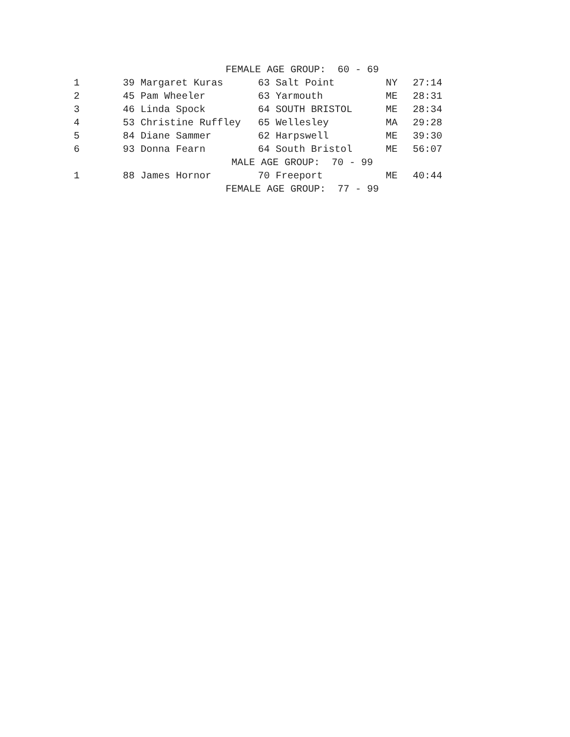| FEMALE AGE GROUP: 60 - 69 | | | | |
| 1 | 39 Margaret Kuras | 63 Salt Point | NY | 27:14 |
| 2 | 45 Pam Wheeler | 63 Yarmouth | ME | 28:31 |
| 3 | 46 Linda Spock | 64 SOUTH BRISTOL | ME | 28:34 |
| 4 | 53 Christine Ruffley | 65 Wellesley | MA | 29:28 |
| 5 | 84 Diane Sammer | 62 Harpswell | ME | 39:30 |
| 6 | 93 Donna Fearn | 64 South Bristol | ME | 56:07 |
| MALE AGE GROUP: 70 - 99 | | | | |
| 1 | 88 James Hornor | 70 Freeport | ME | 40:44 |
| FEMALE AGE GROUP: 77 - 99 | | | | |